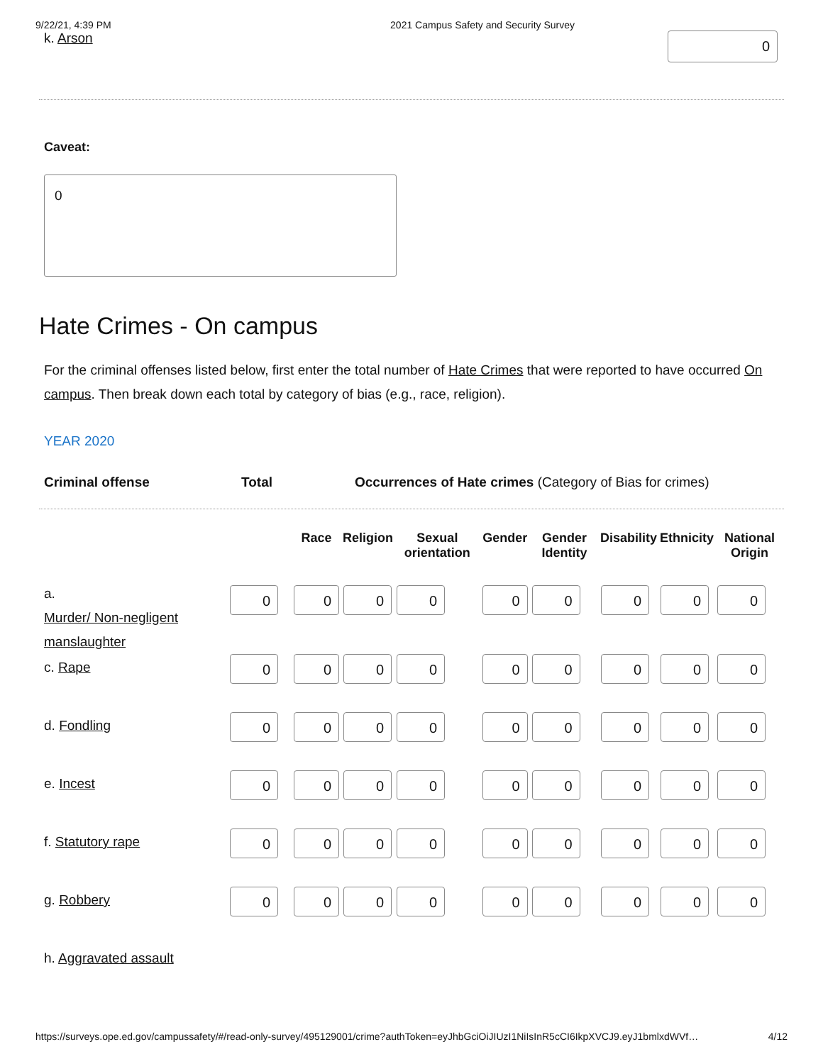9/22/21, 4:39 PM 2021 Campus Safety and Security Survey
k. Arson 0
Caveat:
0
Hate Crimes - On campus
For the criminal offenses listed below, first enter the total number of Hate Crimes that were reported to have occurred On campus. Then break down each total by category of bias (e.g., race, religion).
YEAR 2020
Criminal offense Total Occurrences of Hate crimes (Category of Bias for crimes)
| | | Race | Religion | Sexual orientation | Gender | Gender Identity | Disability | Ethnicity | National Origin |
| --- | --- | --- | --- | --- | --- | --- | --- | --- | --- |
| a. Murder/ Non-negligent manslaughter | 0 | 0 | 0 | 0 | 0 | 0 | 0 | 0 | 0 |
| c. Rape | 0 | 0 | 0 | 0 | 0 | 0 | 0 | 0 | 0 |
| d. Fondling | 0 | 0 | 0 | 0 | 0 | 0 | 0 | 0 | 0 |
| e. Incest | 0 | 0 | 0 | 0 | 0 | 0 | 0 | 0 | 0 |
| f. Statutory rape | 0 | 0 | 0 | 0 | 0 | 0 | 0 | 0 | 0 |
| g. Robbery | 0 | 0 | 0 | 0 | 0 | 0 | 0 | 0 | 0 |
| h. Aggravated assault | | | | | | | | | |
https://surveys.ope.ed.gov/campussafety/#/read-only-survey/495129001/crime?authToken=eyJhbGciOiJIUzI1NiIsInR5cCI6IkpXVCJ9.eyJ1bmlxdWVf… 4/12